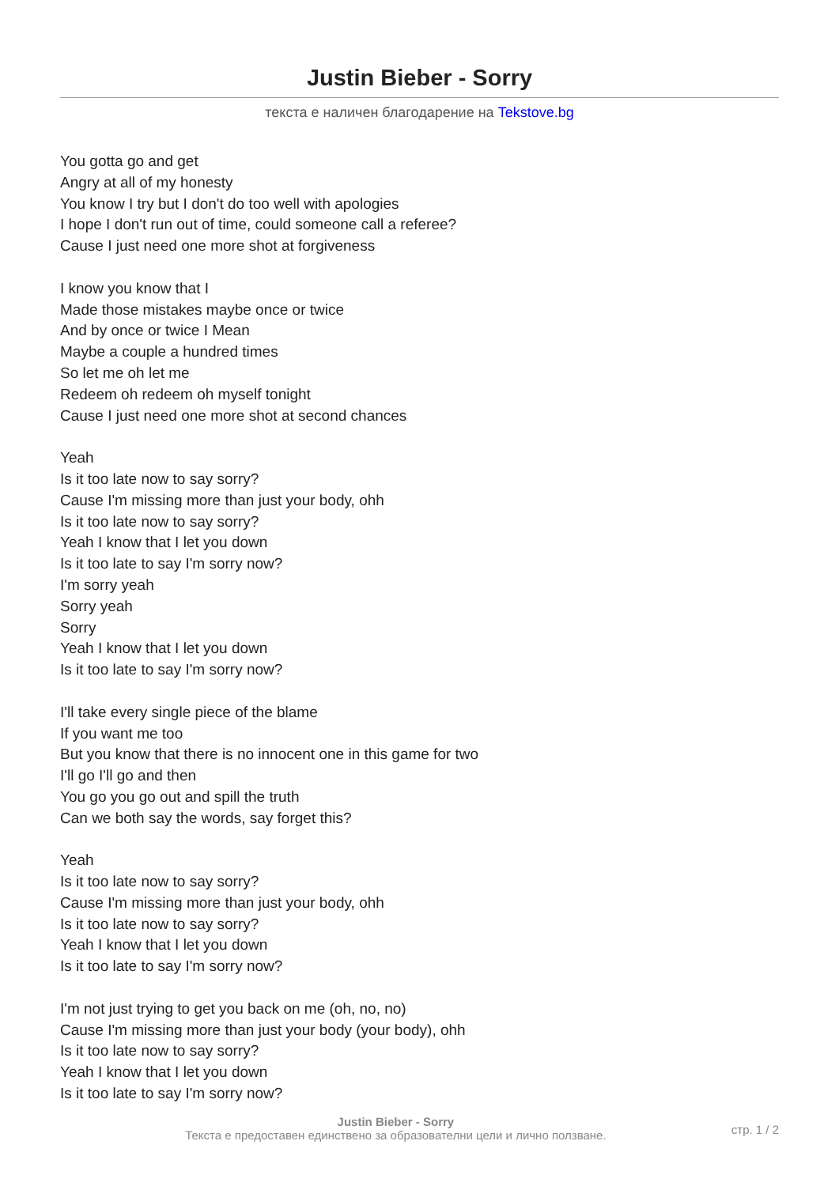Justin Bieber - Sorry
текста е наличен благодарение на Tekstove.bg
You gotta go and get
Angry at all of my honesty
You know I try but I don't do too well with apologies
I hope I don't run out of time, could someone call a referee?
Cause I just need one more shot at forgiveness
I know you know that I
Made those mistakes maybe once or twice
And by once or twice I Mean
Maybe a couple a hundred times
So let me oh let me
Redeem oh redeem oh myself tonight
Cause I just need one more shot at second chances
Yeah
Is it too late now to say sorry?
Cause I'm missing more than just your body, ohh
Is it too late now to say sorry?
Yeah I know that I let you down
Is it too late to say I'm sorry now?
I'm sorry yeah
Sorry yeah
Sorry
Yeah I know that I let you down
Is it too late to say I'm sorry now?
I'll take every single piece of the blame
If you want me too
But you know that there is no innocent one in this game for two
I'll go I'll go and then
You go you go out and spill the truth
Can we both say the words, say forget this?
Yeah
Is it too late now to say sorry?
Cause I'm missing more than just your body, ohh
Is it too late now to say sorry?
Yeah I know that I let you down
Is it too late to say I'm sorry now?
I'm not just trying to get you back on me (oh, no, no)
Cause I'm missing more than just your body (your body), ohh
Is it too late now to say sorry?
Yeah I know that I let you down
Is it too late to say I'm sorry now?
Justin Bieber - Sorry
Текста е предоставен единствено за образователни цели и лично ползване.
стр. 1 / 2